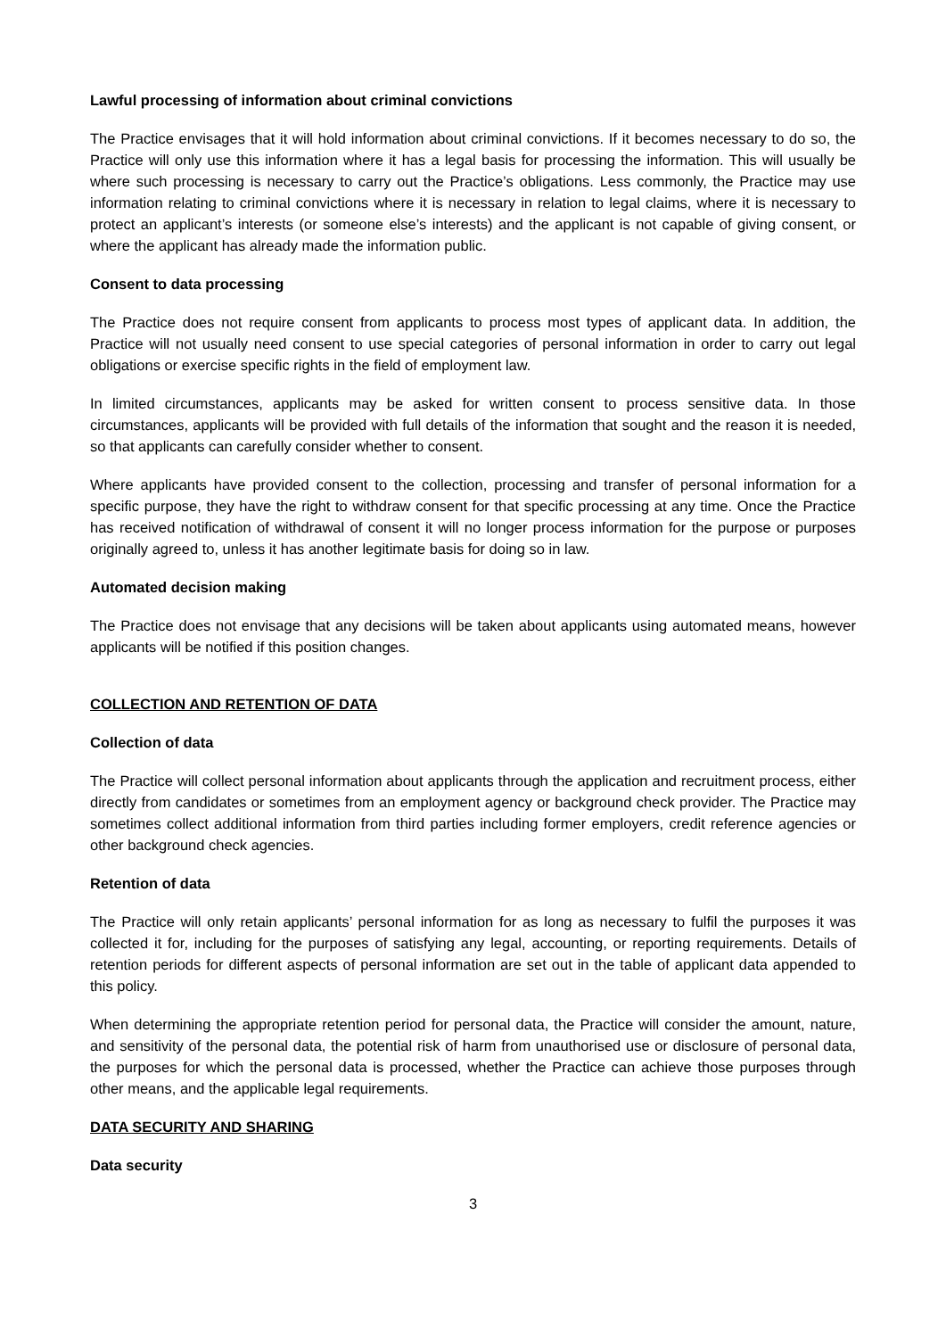Lawful processing of information about criminal convictions
The Practice envisages that it will hold information about criminal convictions. If it becomes necessary to do so, the Practice will only use this information where it has a legal basis for processing the information. This will usually be where such processing is necessary to carry out the Practice’s obligations. Less commonly, the Practice may use information relating to criminal convictions where it is necessary in relation to legal claims, where it is necessary to protect an applicant’s interests (or someone else’s interests) and the applicant is not capable of giving consent, or where the applicant has already made the information public.
Consent to data processing
The Practice does not require consent from applicants to process most types of applicant data. In addition, the Practice will not usually need consent to use special categories of personal information in order to carry out legal obligations or exercise specific rights in the field of employment law.
In limited circumstances, applicants may be asked for written consent to process sensitive data. In those circumstances, applicants will be provided with full details of the information that sought and the reason it is needed, so that applicants can carefully consider whether to consent.
Where applicants have provided consent to the collection, processing and transfer of personal information for a specific purpose, they have the right to withdraw consent for that specific processing at any time. Once the Practice has received notification of withdrawal of consent it will no longer process information for the purpose or purposes originally agreed to, unless it has another legitimate basis for doing so in law.
Automated decision making
The Practice does not envisage that any decisions will be taken about applicants using automated means, however applicants will be notified if this position changes.
COLLECTION AND RETENTION OF DATA
Collection of data
The Practice will collect personal information about applicants through the application and recruitment process, either directly from candidates or sometimes from an employment agency or background check provider. The Practice may sometimes collect additional information from third parties including former employers, credit reference agencies or other background check agencies.
Retention of data
The Practice will only retain applicants’ personal information for as long as necessary to fulfil the purposes it was collected it for, including for the purposes of satisfying any legal, accounting, or reporting requirements. Details of retention periods for different aspects of personal information are set out in the table of applicant data appended to this policy.
When determining the appropriate retention period for personal data, the Practice will consider the amount, nature, and sensitivity of the personal data, the potential risk of harm from unauthorised use or disclosure of personal data, the purposes for which the personal data is processed, whether the Practice can achieve those purposes through other means, and the applicable legal requirements.
DATA SECURITY AND SHARING
Data security
3